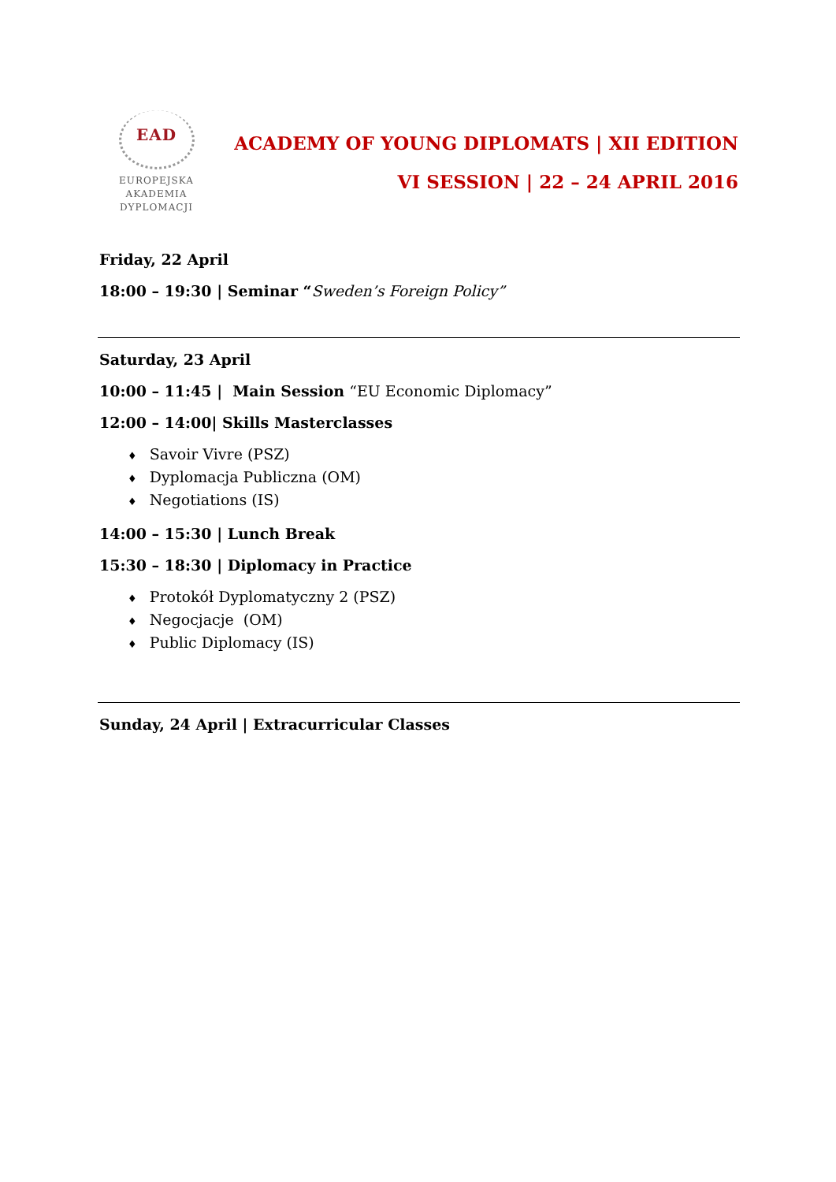EAD
EUROPEJSKA
AKADEMIA
DYPLOMACJI
ACADEMY OF YOUNG DIPLOMATS | XII EDITION
VI SESSION | 22 – 24 APRIL 2016
Friday, 22 April
18:00 – 19:30 | Seminar “Sweden’s Foreign Policy”
Saturday, 23 April
10:00 – 11:45 | Main Session “EU Economic Diplomacy”
12:00 – 14:00| Skills Masterclasses
♦ Savoir Vivre (PSZ)
♦ Dyplomacja Publiczna (OM)
♦ Negotiations (IS)
14:00 – 15:30 | Lunch Break
15:30 – 18:30 | Diplomacy in Practice
♦ Protokół Dyplomatyczny 2 (PSZ)
♦ Negocjacje (OM)
♦ Public Diplomacy (IS)
Sunday, 24 April | Extracurricular Classes